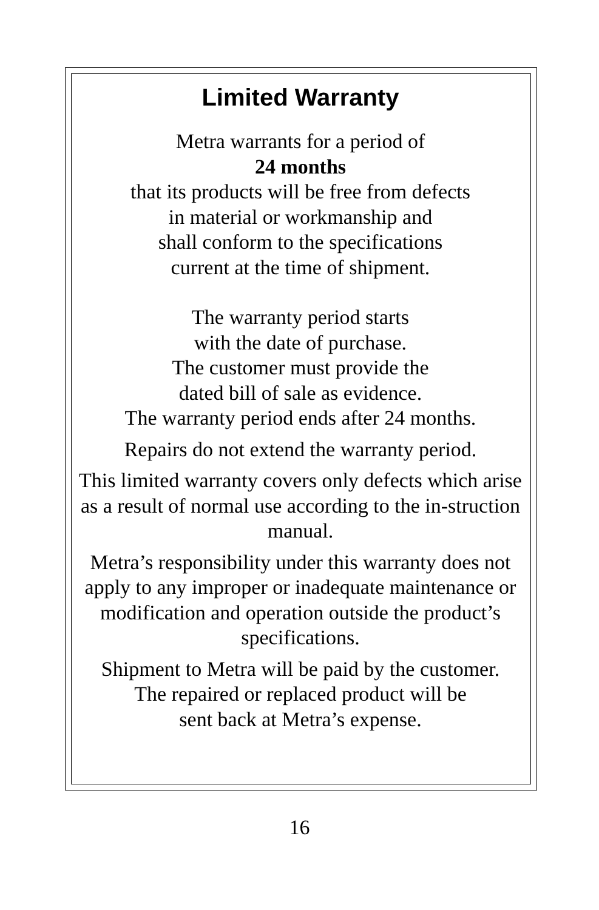Limited Warranty
Metra warrants for a period of
24 months
that its products will be free from defects
in material or workmanship and
shall conform to the specifications
current at the time of shipment.
The warranty period starts
with the date of purchase.
The customer must provide the
dated bill of sale as evidence.
The warranty period ends after 24 months.
Repairs do not extend the warranty period.
This limited warranty covers only defects which arise as a result of normal use according to the in-struction manual.
Metra’s responsibility under this warranty does not apply to any improper or inadequate maintenance or modification and operation outside the product’s specifications.
Shipment to Metra will be paid by the customer.
The repaired or replaced product will be
sent back at Metra’s expense.
16